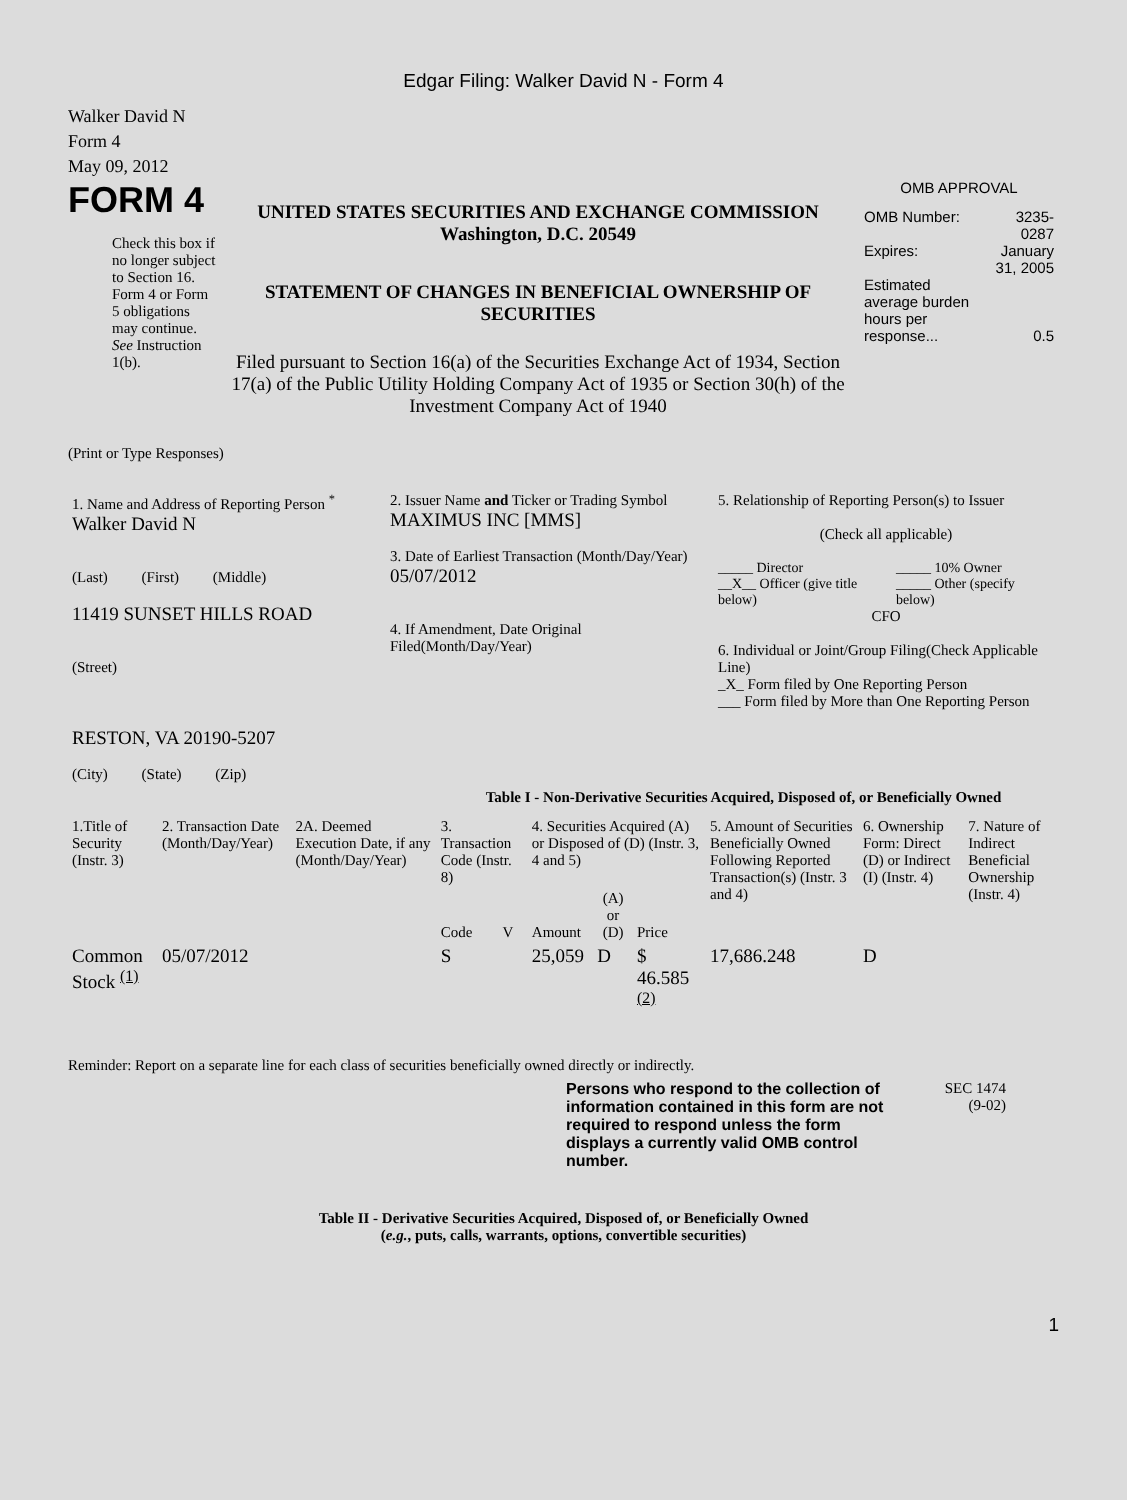Edgar Filing: Walker David N - Form 4
Walker David N
Form 4
May 09, 2012
FORM 4
Check this box if no longer subject to Section 16. Form 4 or Form 5 obligations may continue. See Instruction 1(b).
UNITED STATES SECURITIES AND EXCHANGE COMMISSION
Washington, D.C. 20549
STATEMENT OF CHANGES IN BENEFICIAL OWNERSHIP OF SECURITIES
Filed pursuant to Section 16(a) of the Securities Exchange Act of 1934, Section 17(a) of the Public Utility Holding Company Act of 1935 or Section 30(h) of the Investment Company Act of 1940
OMB APPROVAL
| OMB Number: | 3235-0287 |
| Expires: | January 31, 2005 |
| Estimated average burden hours per response... | 0.5 |
(Print or Type Responses)
| 1. Name and Address of Reporting Person <sup>*</sup> Walker David N (Last) (First) (Middle) 11419 SUNSET HILLS ROAD (Street) RESTON, VA 20190-5207 (City) (State) (Zip) | 2. Issuer Name and Ticker or Trading Symbol MAXIMUS INC [MMS] 3. Date of Earliest Transaction (Month/Day/Year) 05/07/2012 4. If Amendment, Date Original Filed(Month/Day/Year) | 5. Relationship of Reporting Person(s) to Issuer (Check all applicable) / _____ Director __X__ Officer (give title below) / _____ 10% Owner _____ Other (specify below) / CFO 6. Individual or Joint/Group Filing(Check Applicable Line) _X_ Form filed by One Reporting Person ___ Form filed by More than One Reporting Person |
Table I - Non-Derivative Securities Acquired, Disposed of, or Beneficially Owned
| 1.Title of Security (Instr. 3) | 2. Transaction Date (Month/Day/Year) | 2A. Deemed Execution Date, if any (Month/Day/Year) | 3. Transaction Code (Instr. 8) | | 4. Securities Acquired (A) or Disposed of (D) (Instr. 3, 4 and 5) | | | 5. Amount of Securities Beneficially Owned Following Reported Transaction(s) (Instr. 3 and 4) | 6. Ownership Form: Direct (D) or Indirect (I) (Instr. 4) | 7. Nature of Indirect Beneficial Ownership (Instr. 4) |
| | | | Code | V | Amount | (A) or (D) | Price | | | |
| Common Stock <sup>(1)</sup> | 05/07/2012 | | S | | 25,059 | D | $ 46.585 <sup>(2)</sup> | 17,686.248 | D | |
Reminder: Report on a separate line for each class of securities beneficially owned directly or indirectly.
Persons who respond to the collection of information contained in this form are not required to respond unless the form displays a currently valid OMB control number.
SEC 1474
(9-02)
Table II - Derivative Securities Acquired, Disposed of, or Beneficially Owned
(e.g., puts, calls, warrants, options, convertible securities)
1